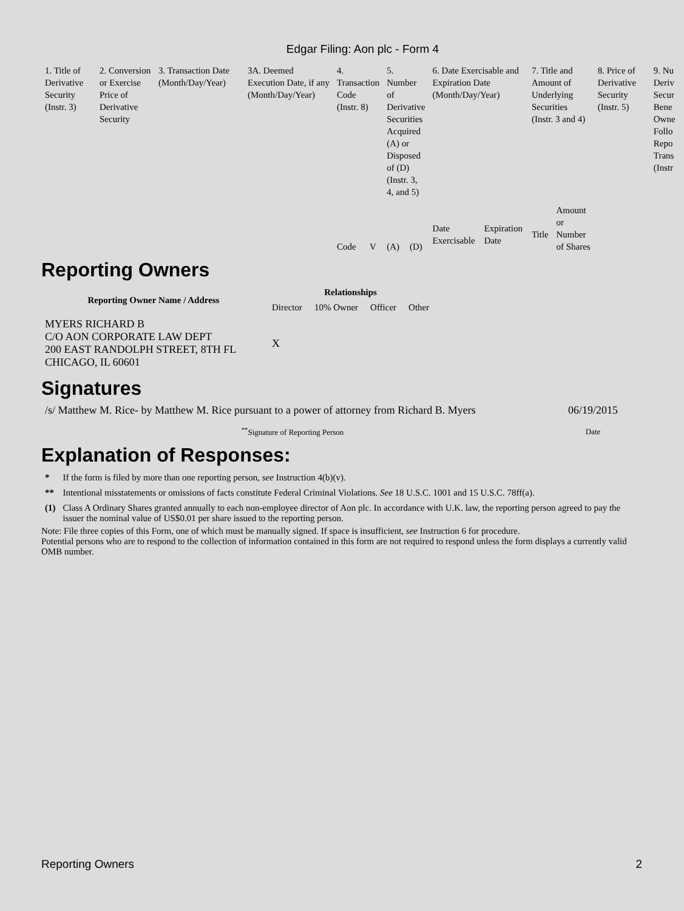Edgar Filing: Aon plc - Form 4
| 1. Title of Derivative Security (Instr. 3) | 2. Conversion or Exercise Price of Derivative Security | 3. Transaction Date (Month/Day/Year) | 3A. Deemed Execution Date, if any (Month/Day/Year) | 4. Transaction Code (Instr. 8) | | 5. Number of Derivative Securities Acquired (A) or Disposed of (D) (Instr. 3, 4, and 5) | | 6. Date Exercisable and Expiration Date (Month/Day/Year) | | 7. Title and Amount of Underlying Securities (Instr. 3 and 4) | | 8. Price of Derivative Security (Instr. 5) | 9. Nu Deriv Secur Bene Owne Follo Repo Trans (Instr |
| | | | | Code | V | (A) | (D) | Date Exercisable | Expiration Date | Title | Amount or Number of Shares | | |
Reporting Owners
| Reporting Owner Name / Address | Relationships | | | |
| --- | --- | --- | --- | --- |
| | Director | 10% Owner | Officer | Other |
| MYERS RICHARD B C/O AON CORPORATE LAW DEPT 200 EAST RANDOLPH STREET, 8TH FL CHICAGO, IL 60601 | X | | | |
Signatures
| /s/ Matthew M. Rice- by Matthew M. Rice pursuant to a power of attorney from Richard B. Myers | 06/19/2015 |
| <sup>**</sup> Signature of Reporting Person | Date |
Explanation of Responses:
| * | If the form is filed by more than one reporting person, see Instruction 4(b)(v). |
| ** | Intentional misstatements or omissions of facts constitute Federal Criminal Violations. See 18 U.S.C. 1001 and 15 U.S.C. 78ff(a). |
| (1) | Class A Ordinary Shares granted annually to each non-employee director of Aon plc. In accordance with U.K. law, the reporting person agreed to pay the issuer the nominal value of US$0.01 per share issued to the reporting person. |
Note: File three copies of this Form, one of which must be manually signed. If space is insufficient, see Instruction 6 for procedure.
Potential persons who are to respond to the collection of information contained in this form are not required to respond unless the form displays a currently valid OMB number.
Reporting Owners 2